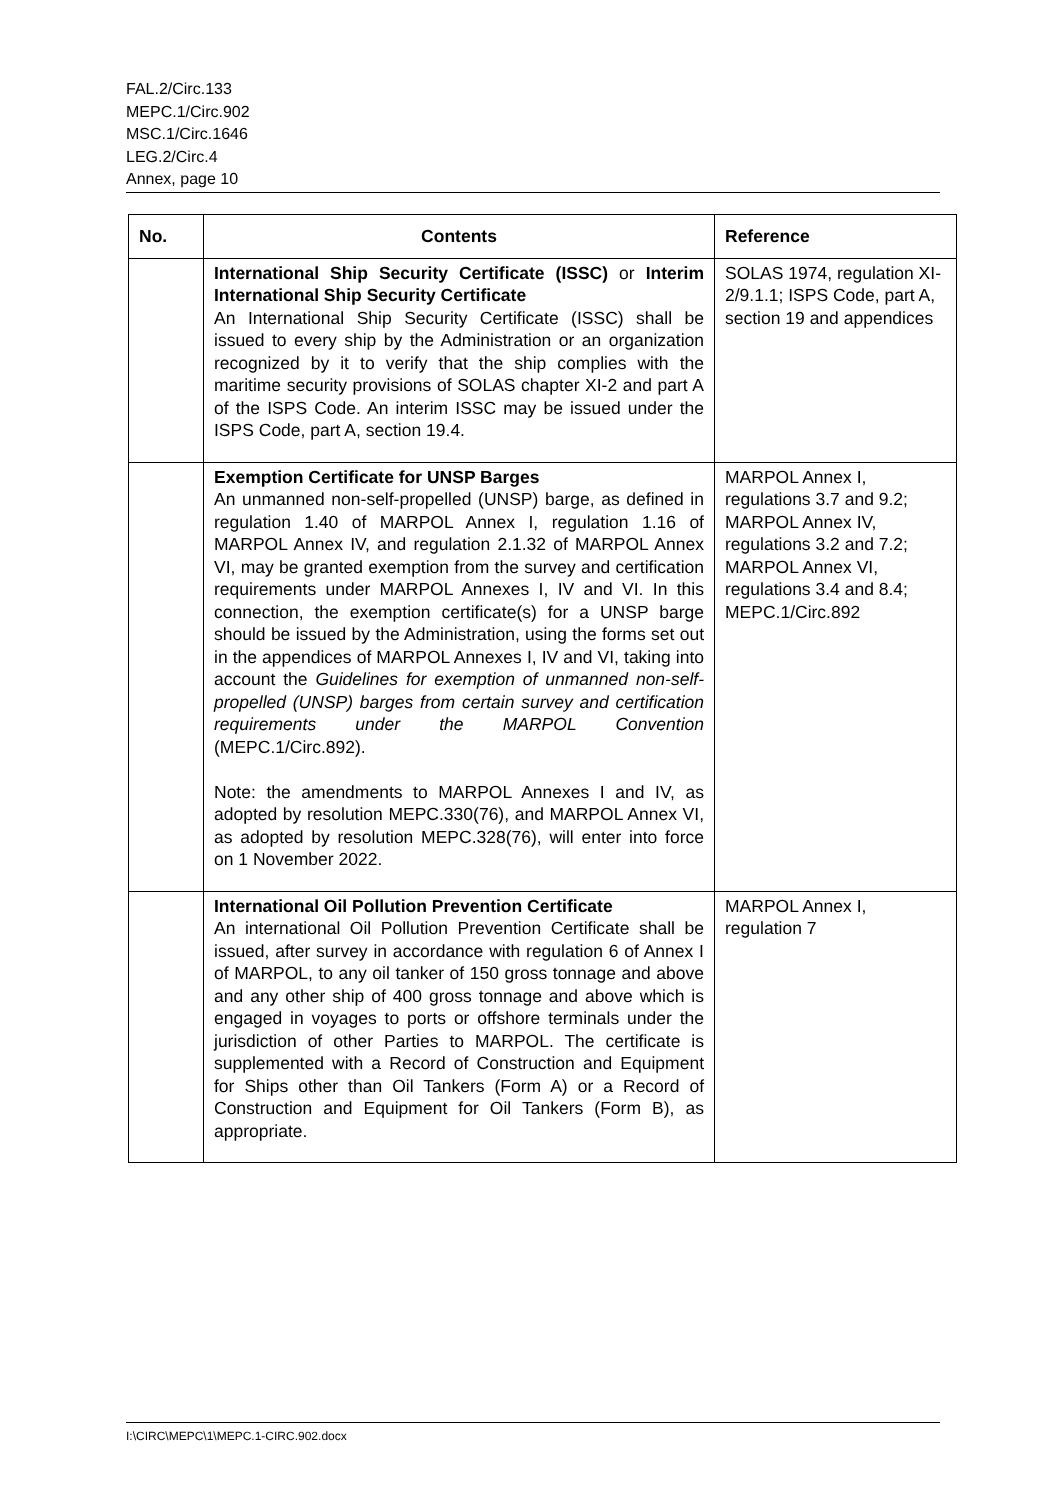FAL.2/Circ.133
MEPC.1/Circ.902
MSC.1/Circ.1646
LEG.2/Circ.4
Annex, page 10
| No. | Contents | Reference |
| --- | --- | --- |
| | International Ship Security Certificate (ISSC) or Interim International Ship Security Certificate An International Ship Security Certificate (ISSC) shall be issued to every ship by the Administration or an organization recognized by it to verify that the ship complies with the maritime security provisions of SOLAS chapter XI-2 and part A of the ISPS Code. An interim ISSC may be issued under the ISPS Code, part A, section 19.4. | SOLAS 1974, regulation XI-2/9.1.1; ISPS Code, part A, section 19 and appendices |
| | Exemption Certificate for UNSP Barges An unmanned non-self-propelled (UNSP) barge, as defined in regulation 1.40 of MARPOL Annex I, regulation 1.16 of MARPOL Annex IV, and regulation 2.1.32 of MARPOL Annex VI, may be granted exemption from the survey and certification requirements under MARPOL Annexes I, IV and VI. In this connection, the exemption certificate(s) for a UNSP barge should be issued by the Administration, using the forms set out in the appendices of MARPOL Annexes I, IV and VI, taking into account the Guidelines for exemption of unmanned non-self-propelled (UNSP) barges from certain survey and certification requirements under the MARPOL Convention (MEPC.1/Circ.892). Note: the amendments to MARPOL Annexes I and IV, as adopted by resolution MEPC.330(76), and MARPOL Annex VI, as adopted by resolution MEPC.328(76), will enter into force on 1 November 2022. | MARPOL Annex I, regulations 3.7 and 9.2; MARPOL Annex IV, regulations 3.2 and 7.2; MARPOL Annex VI, regulations 3.4 and 8.4; MEPC.1/Circ.892 |
| | International Oil Pollution Prevention Certificate An international Oil Pollution Prevention Certificate shall be issued, after survey in accordance with regulation 6 of Annex I of MARPOL, to any oil tanker of 150 gross tonnage and above and any other ship of 400 gross tonnage and above which is engaged in voyages to ports or offshore terminals under the jurisdiction of other Parties to MARPOL. The certificate is supplemented with a Record of Construction and Equipment for Ships other than Oil Tankers (Form A) or a Record of Construction and Equipment for Oil Tankers (Form B), as appropriate. | MARPOL Annex I, regulation 7 |
I:\CIRC\MEPC\1\MEPC.1-CIRC.902.docx